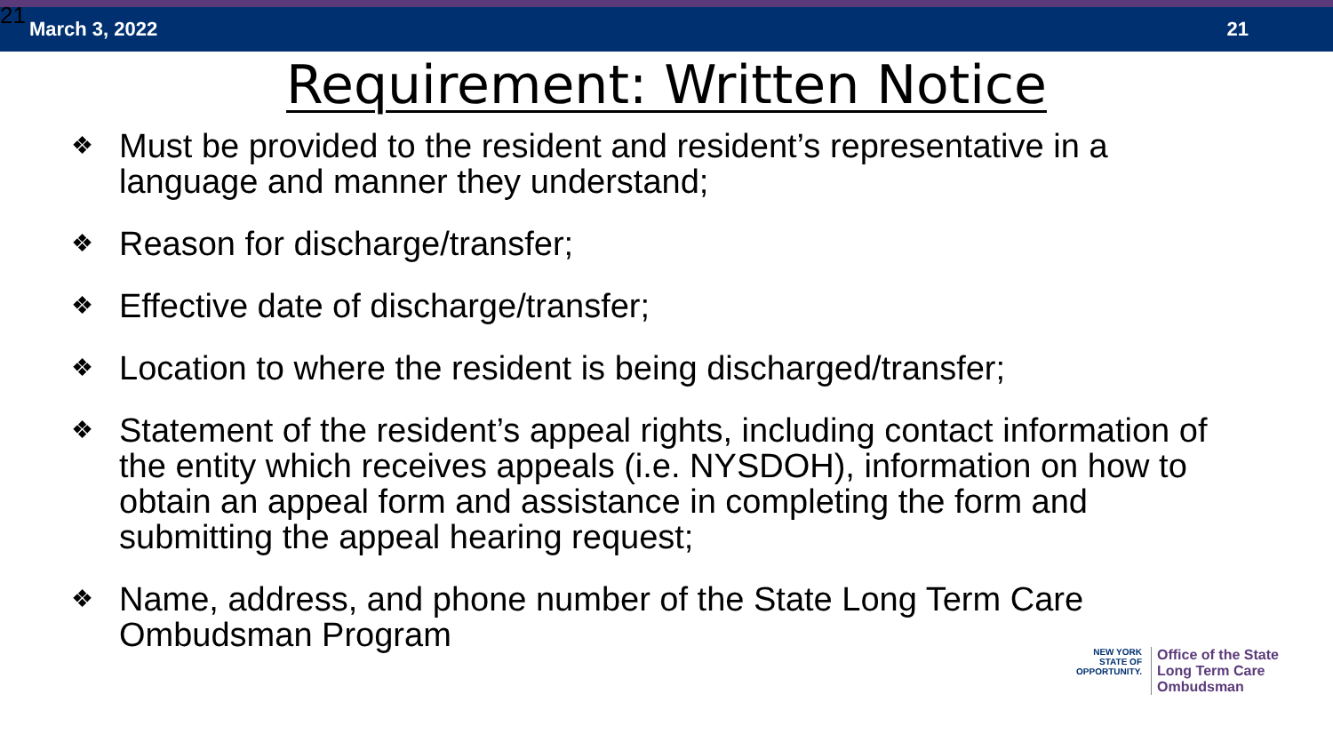21 March 3, 2022 21
Requirement: Written Notice
❖ Must be provided to the resident and resident’s representative in a language and manner they understand;
❖ Reason for discharge/transfer;
❖ Effective date of discharge/transfer;
❖ Location to where the resident is being discharged/transfer;
❖ Statement of the resident’s appeal rights, including contact information of the entity which receives appeals (i.e. NYSDOH), information on how to obtain an appeal form and assistance in completing the form and submitting the appeal hearing request;
❖ Name, address, and phone number of the State Long Term Care Ombudsman Program
NEW YORK
STATE OF OPPORTUNITY.
Office of the State
Long Term Care
Ombudsman